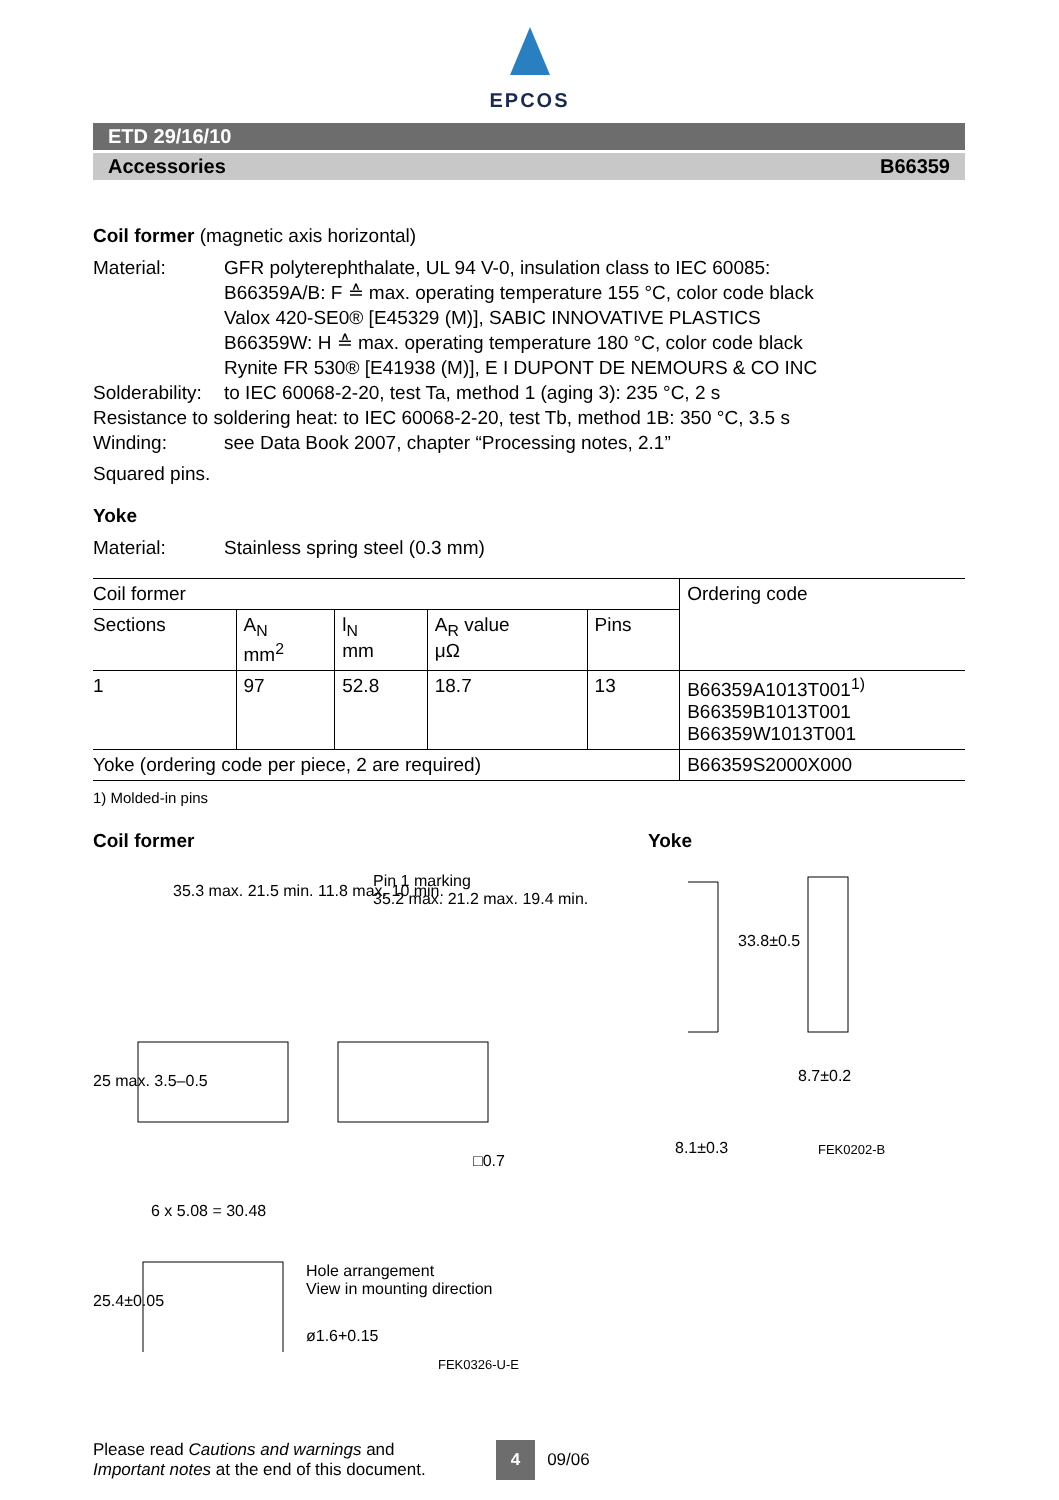EPCOS
ETD 29/16/10
Accessories B66359
Coil former (magnetic axis horizontal)
Material: GFR polyterephthalate, UL 94 V-0, insulation class to IEC 60085:
B66359A/B: F ≙ max. operating temperature 155 °C, color code black
Valox 420-SE0® [E45329 (M)], SABIC INNOVATIVE PLASTICS
B66359W: H ≙ max. operating temperature 180 °C, color code black
Rynite FR 530® [E41938 (M)], E I DUPONT DE NEMOURS & CO INC
Solderability:
to IEC 60068-2-20, test Ta, method 1 (aging 3): 235 °C, 2 s
Resistance to soldering heat: to IEC 60068-2-20, test Tb, method 1B: 350 °C, 3.5 s
Winding: see Data Book 2007, chapter “Processing notes, 2.1”
Squared pins.
Yoke
Material: Stainless spring steel (0.3 mm)
| Coil former | | | | | Ordering code |
| --- | --- | --- | --- | --- | --- |
| Sections | A<sub>N</sub> mm<sup>2</sup> | l<sub>N</sub> mm | A<sub>R</sub> value μΩ | Pins | |
| 1 | 97 | 52.8 | 18.7 | 13 | B66359A1013T001<sup>1)</sup> B66359B1013T001 B66359W1013T001 |
| Yoke (ordering code per piece, 2 are required) | | | | | B66359S2000X000 |
1) Molded-in pins
Coil former Yoke
35.3 max. 21.5 min. 11.8 max. 10 min.
Pin 1 marking
35.2 max. 21.2 max. 19.4 min.
25 max. 3.5–0.5
□0.7
6 x 5.08 = 30.48
25.4±0.05
Hole arrangement
View in mounting direction
ø1.6+0.15
FEK0326-U-E
33.8±0.5
8.7±0.2
8.1±0.3 FEK0202-B
Please read Cautions and warnings and
Important notes at the end of this document.
4
09/06